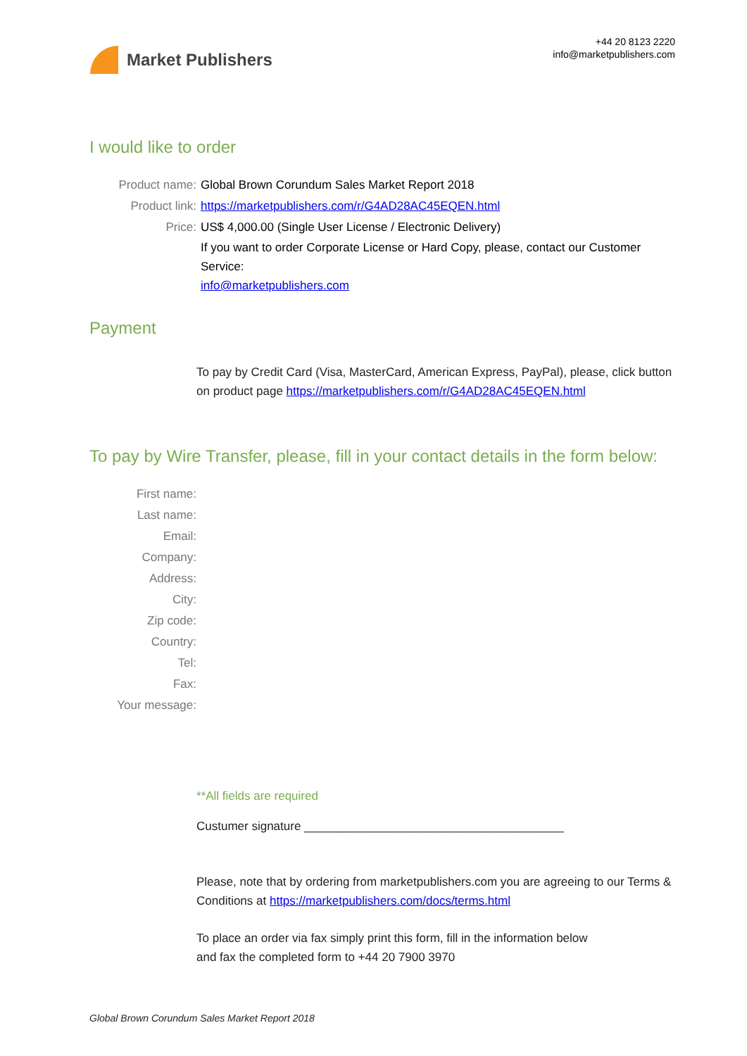Market Publishers
+44 20 8123 2220
info@marketpublishers.com
I would like to order
| Product name: | Global Brown Corundum Sales Market Report 2018 |
| Product link: | https://marketpublishers.com/r/G4AD28AC45EQEN.html |
| Price: | US$ 4,000.00 (Single User License / Electronic Delivery) |
| | If you want to order Corporate License or Hard Copy, please, contact our Customer Service: info@marketpublishers.com |
Payment
To pay by Credit Card (Visa, MasterCard, American Express, PayPal), please, click button on product page https://marketpublishers.com/r/G4AD28AC45EQEN.html
To pay by Wire Transfer, please, fill in your contact details in the form below:
| First name: | |
| Last name: | |
| Email: | |
| Company: | |
| Address: | |
| City: | |
| Zip code: | |
| Country: | |
| Tel: | |
| Fax: | |
| Your message: | |
**All fields are required
Custumer signature _______________________________________
Please, note that by ordering from marketpublishers.com you are agreeing to our Terms & Conditions at https://marketpublishers.com/docs/terms.html
To place an order via fax simply print this form, fill in the information below
and fax the completed form to +44 20 7900 3970
Global Brown Corundum Sales Market Report 2018